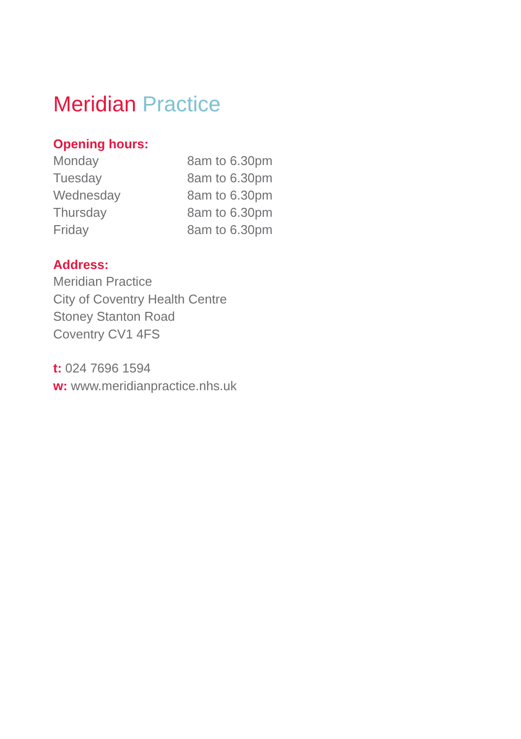Meridian Practice
Opening hours:
| Monday | 8am to 6.30pm |
| Tuesday | 8am to 6.30pm |
| Wednesday | 8am to 6.30pm |
| Thursday | 8am to 6.30pm |
| Friday | 8am to 6.30pm |
Address:
Meridian Practice
City of Coventry Health Centre
Stoney Stanton Road
Coventry CV1 4FS
t: 024 7696 1594
w: www.meridianpractice.nhs.uk